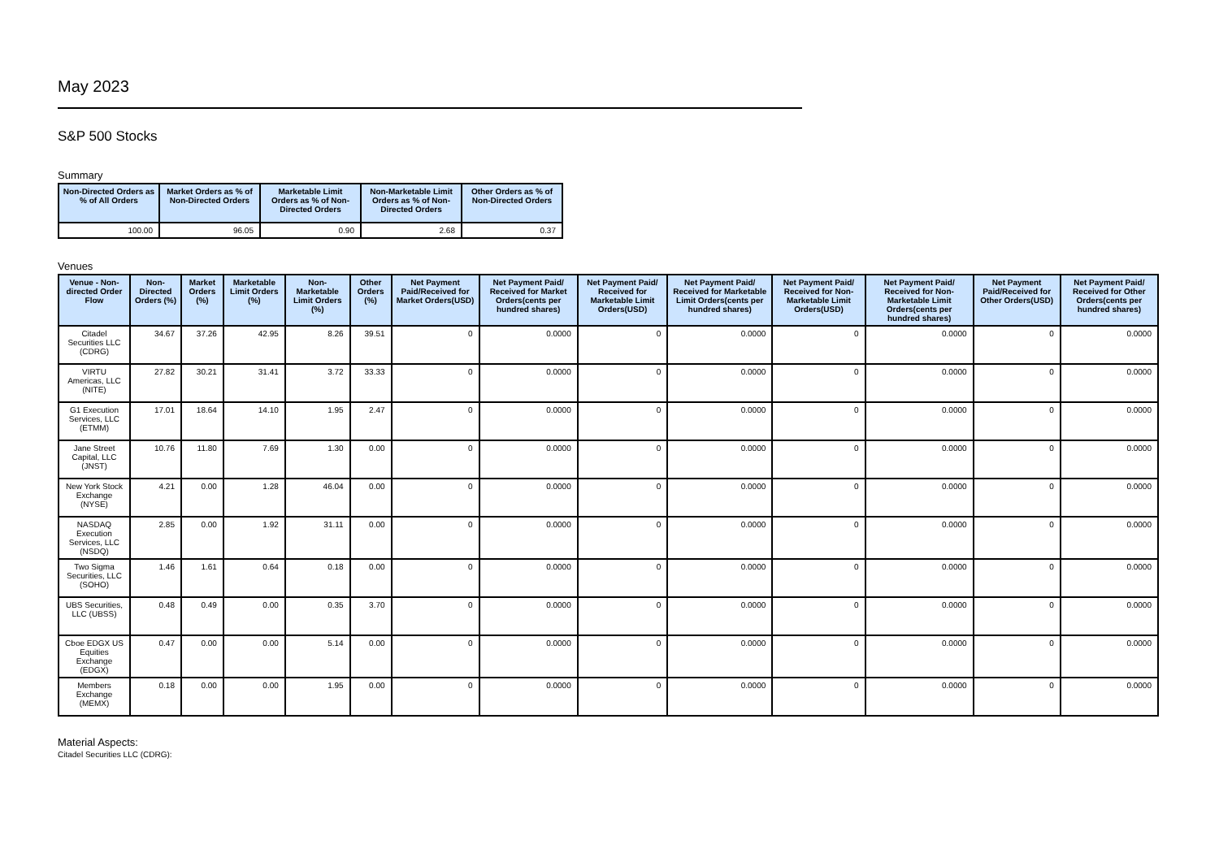May 2023
S&P 500 Stocks
Summary
| Non-Directed Orders as % of All Orders | Market Orders as % of Non-Directed Orders | Marketable Limit Orders as % of Non-Directed Orders | Non-Marketable Limit Orders as % of Non-Directed Orders | Other Orders as % of Non-Directed Orders |
| --- | --- | --- | --- | --- |
| 100.00 | 96.05 | 0.90 | 2.68 | 0.37 |
Venues
| Venue - Non-directed Order Flow | Non-Directed Orders (%) | Market Orders (%) | Marketable Limit Orders (%) | Non-Marketable Limit Orders (%) | Other Orders (%) | Net Payment Paid/Received for Market Orders(USD) | Net Payment Paid/ Received for Market Orders(cents per hundred shares) | Net Payment Paid/ Received for Marketable Limit Orders(USD) | Net Payment Paid/ Received for Marketable Limit Orders(cents per hundred shares) | Net Payment Paid/ Received for Non-Marketable Limit Orders(USD) | Net Payment Paid/ Received for Non-Marketable Limit Orders(cents per hundred shares) | Net Payment Paid/Received for Other Orders(USD) | Net Payment Paid/ Received for Other Orders(cents per hundred shares) |
| --- | --- | --- | --- | --- | --- | --- | --- | --- | --- | --- | --- | --- | --- |
| Citadel Securities LLC (CDRG) | 34.67 | 37.26 | 42.95 | 8.26 | 39.51 | 0 | 0.0000 | 0 | 0.0000 | 0 | 0.0000 | 0 | 0.0000 |
| VIRTU Americas, LLC (NITE) | 27.82 | 30.21 | 31.41 | 3.72 | 33.33 | 0 | 0.0000 | 0 | 0.0000 | 0 | 0.0000 | 0 | 0.0000 |
| G1 Execution Services, LLC (ETMM) | 17.01 | 18.64 | 14.10 | 1.95 | 2.47 | 0 | 0.0000 | 0 | 0.0000 | 0 | 0.0000 | 0 | 0.0000 |
| Jane Street Capital, LLC (JNST) | 10.76 | 11.80 | 7.69 | 1.30 | 0.00 | 0 | 0.0000 | 0 | 0.0000 | 0 | 0.0000 | 0 | 0.0000 |
| New York Stock Exchange (NYSE) | 4.21 | 0.00 | 1.28 | 46.04 | 0.00 | 0 | 0.0000 | 0 | 0.0000 | 0 | 0.0000 | 0 | 0.0000 |
| NASDAQ Execution Services, LLC (NSDQ) | 2.85 | 0.00 | 1.92 | 31.11 | 0.00 | 0 | 0.0000 | 0 | 0.0000 | 0 | 0.0000 | 0 | 0.0000 |
| Two Sigma Securities, LLC (SOHO) | 1.46 | 1.61 | 0.64 | 0.18 | 0.00 | 0 | 0.0000 | 0 | 0.0000 | 0 | 0.0000 | 0 | 0.0000 |
| UBS Securities, LLC (UBSS) | 0.48 | 0.49 | 0.00 | 0.35 | 3.70 | 0 | 0.0000 | 0 | 0.0000 | 0 | 0.0000 | 0 | 0.0000 |
| Cboe EDGX US Equities Exchange (EDGX) | 0.47 | 0.00 | 0.00 | 5.14 | 0.00 | 0 | 0.0000 | 0 | 0.0000 | 0 | 0.0000 | 0 | 0.0000 |
| Members Exchange (MEMX) | 0.18 | 0.00 | 0.00 | 1.95 | 0.00 | 0 | 0.0000 | 0 | 0.0000 | 0 | 0.0000 | 0 | 0.0000 |
Material Aspects:
Citadel Securities LLC (CDRG):